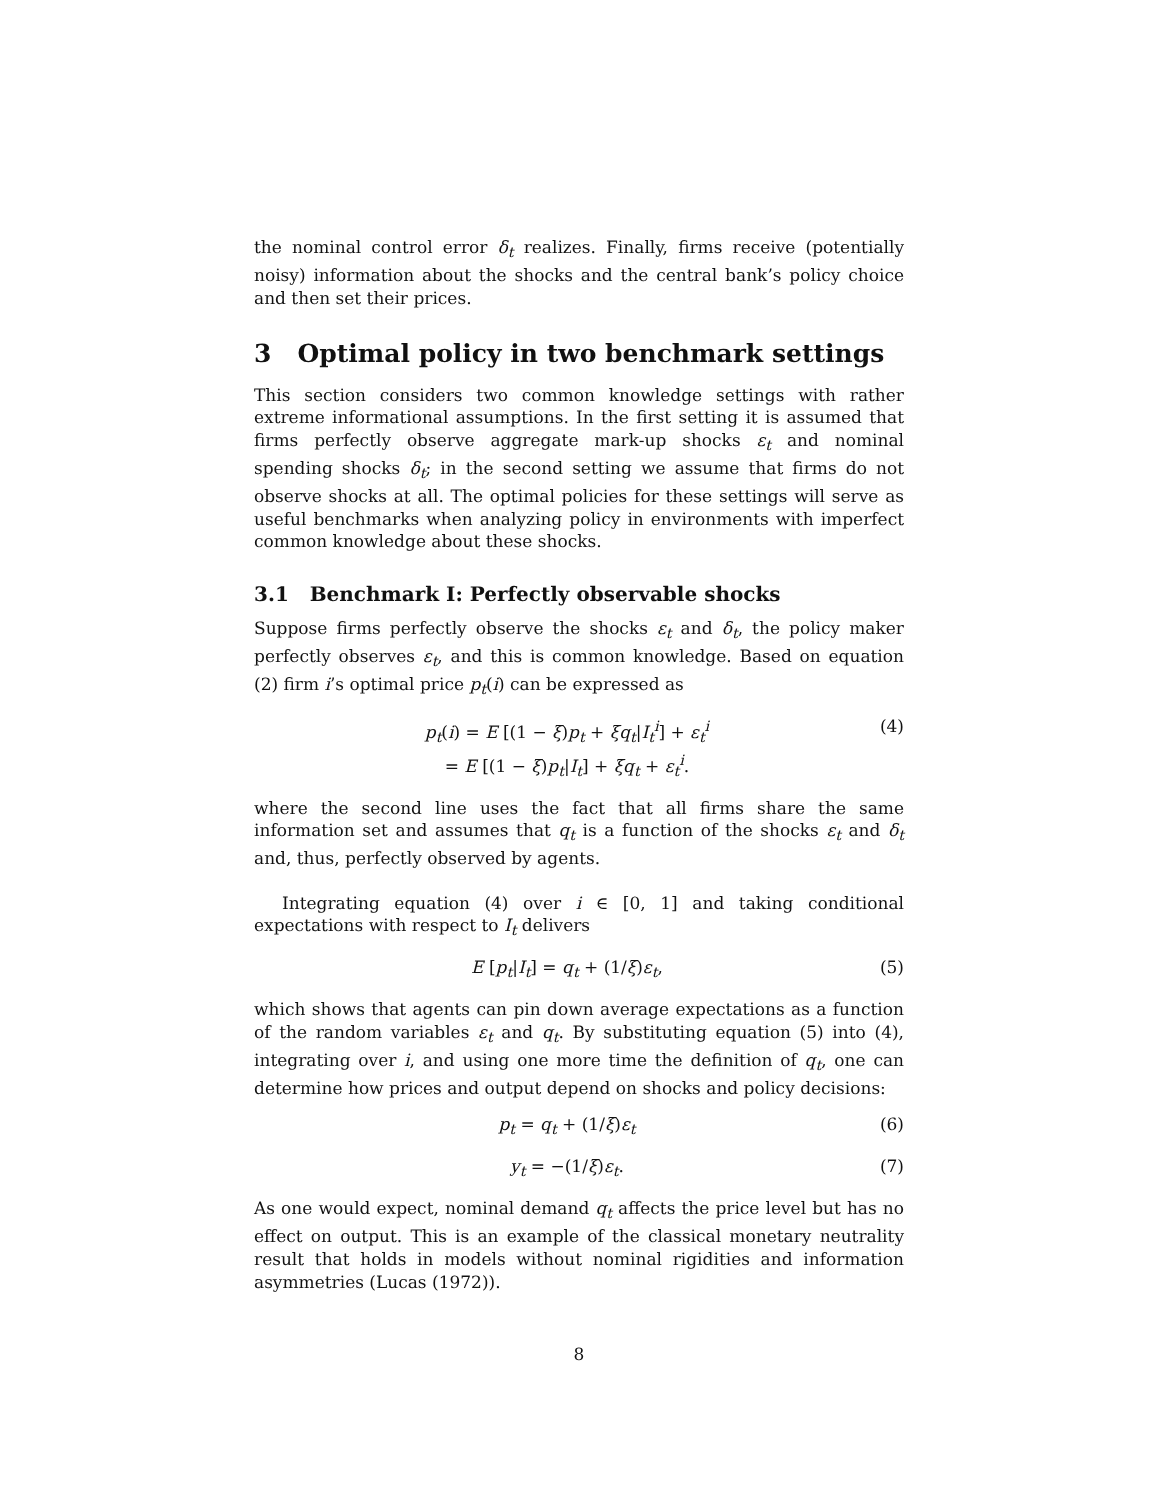the nominal control error δ<sub>t</sub> realizes. Finally, firms receive (potentially noisy) information about the shocks and the central bank’s policy choice and then set their prices.
3 Optimal policy in two benchmark settings
This section considers two common knowledge settings with rather extreme informational assumptions. In the first setting it is assumed that firms perfectly observe aggregate mark-up shocks ε<sub>t</sub> and nominal spending shocks δ<sub>t</sub>; in the second setting we assume that firms do not observe shocks at all. The optimal policies for these settings will serve as useful benchmarks when analyzing policy in environments with imperfect common knowledge about these shocks.
3.1 Benchmark I: Perfectly observable shocks
Suppose firms perfectly observe the shocks ε<sub>t</sub> and δ<sub>t</sub>, the policy maker perfectly observes ε<sub>t</sub>, and this is common knowledge. Based on equation (2) firm i’s optimal price p<sub>t</sub>(i) can be expressed as
p<sub>t</sub>(i) = E [(1 − ξ)p<sub>t</sub> + ξq<sub>t</sub>|I<sub>t</sub><sup>i</sup>] + ε<sub>t</sub><sup>i</sup>
= E [(1 − ξ)p<sub>t</sub>|I<sub>t</sub>] + ξq<sub>t</sub> + ε<sub>t</sub><sup>i</sup>. (4)
where the second line uses the fact that all firms share the same information set and assumes that q<sub>t</sub> is a function of the shocks ε<sub>t</sub> and δ<sub>t</sub> and, thus, perfectly observed by agents.
Integrating equation (4) over i ∈ [0, 1] and taking conditional expectations with respect to I<sub>t</sub> delivers
E [p<sub>t</sub>|I<sub>t</sub>] = q<sub>t</sub> + (1/ξ)ε<sub>t</sub>, (5)
which shows that agents can pin down average expectations as a function of the random variables ε<sub>t</sub> and q<sub>t</sub>. By substituting equation (5) into (4), integrating over i, and using one more time the definition of q<sub>t</sub>, one can determine how prices and output depend on shocks and policy decisions:
p<sub>t</sub> = q<sub>t</sub> + (1/ξ)ε<sub>t</sub> (6)
y<sub>t</sub> = −(1/ξ)ε<sub>t</sub>. (7)
As one would expect, nominal demand q<sub>t</sub> affects the price level but has no effect on output. This is an example of the classical monetary neutrality result that holds in models without nominal rigidities and information asymmetries (Lucas (1972)).
8